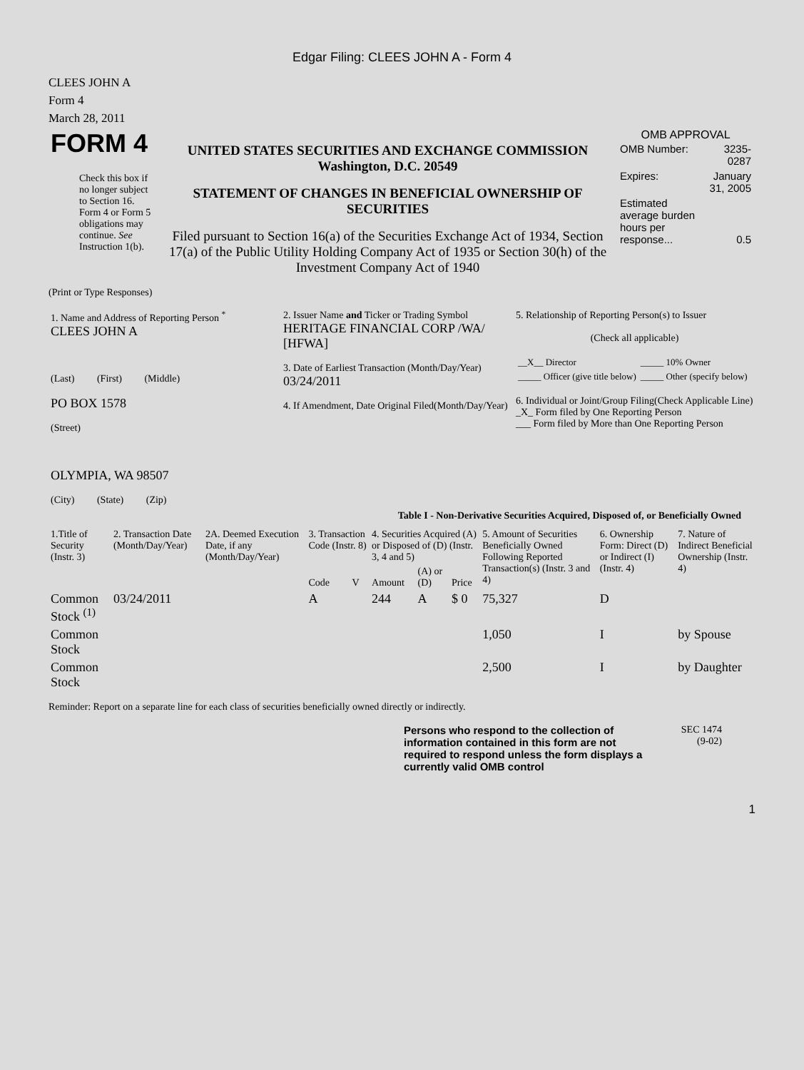Edgar Filing: CLEES JOHN A - Form 4
CLEES JOHN A
Form 4
March 28, 2011
| FORM 4 Check this box if no longer subject to Section 16. Form 4 or Form 5 obligations may continue. See Instruction 1(b). | UNITED STATES SECURITIES AND EXCHANGE COMMISSION Washington, D.C. 20549 STATEMENT OF CHANGES IN BENEFICIAL OWNERSHIP OF SECURITIES Filed pursuant to Section 16(a) of the Securities Exchange Act of 1934, Section 17(a) of the Public Utility Holding Company Act of 1935 or Section 30(h) of the Investment Company Act of 1940 | OMB APPROVAL / OMB Number: / 3235-0287 / / Expires: / January 31, 2005 / / Estimated average burden hours per response... / 0.5 / |
(Print or Type Responses)
| 1. Name and Address of Reporting Person <sup>*</sup> CLEES JOHN A (Last) (First) (Middle) PO BOX 1578 (Street) OLYMPIA, WA 98507 (City) (State) (Zip) | 2. Issuer Name and Ticker or Trading Symbol HERITAGE FINANCIAL CORP /WA/ [HFWA] 3. Date of Earliest Transaction (Month/Day/Year) 03/24/2011 4. If Amendment, Date Original Filed(Month/Day/Year) | 5. Relationship of Reporting Person(s) to Issuer (Check all applicable) / __X__ Director / _____ 10% Owner / / _____ Officer (give title below) / _____ Other (specify below) / 6. Individual or Joint/Group Filing(Check Applicable Line) _X_ Form filed by One Reporting Person ___ Form filed by More than One Reporting Person |
Table I - Non-Derivative Securities Acquired, Disposed of, or Beneficially Owned
| 1.Title of Security (Instr. 3) | 2. Transaction Date (Month/Day/Year) | 2A. Deemed Execution Date, if any (Month/Day/Year) | 3. Transaction Code (Instr. 8) | | 4. Securities Acquired (A) or Disposed of (D) (Instr. 3, 4 and 5) | | | 5. Amount of Securities Beneficially Owned Following Reported Transaction(s) (Instr. 3 and 4) | 6. Ownership Form: Direct (D) or Indirect (I) (Instr. 4) | 7. Nature of Indirect Beneficial Ownership (Instr. 4) |
| --- | --- | --- | --- | --- | --- | --- | --- | --- | --- | --- |
| | | | Code | V | Amount | (A) or (D) | Price | | | |
| Common Stock <sup>(1)</sup> | 03/24/2011 | | A | | 244 | A | $ 0 | 75,327 | D | |
| Common Stock | | | | | | | | 1,050 | I | by Spouse |
| Common Stock | | | | | | | | 2,500 | I | by Daughter |
Reminder: Report on a separate line for each class of securities beneficially owned directly or indirectly.
| Persons who respond to the collection of information contained in this form are not required to respond unless the form displays a currently valid OMB control | SEC 1474 (9-02) |
1